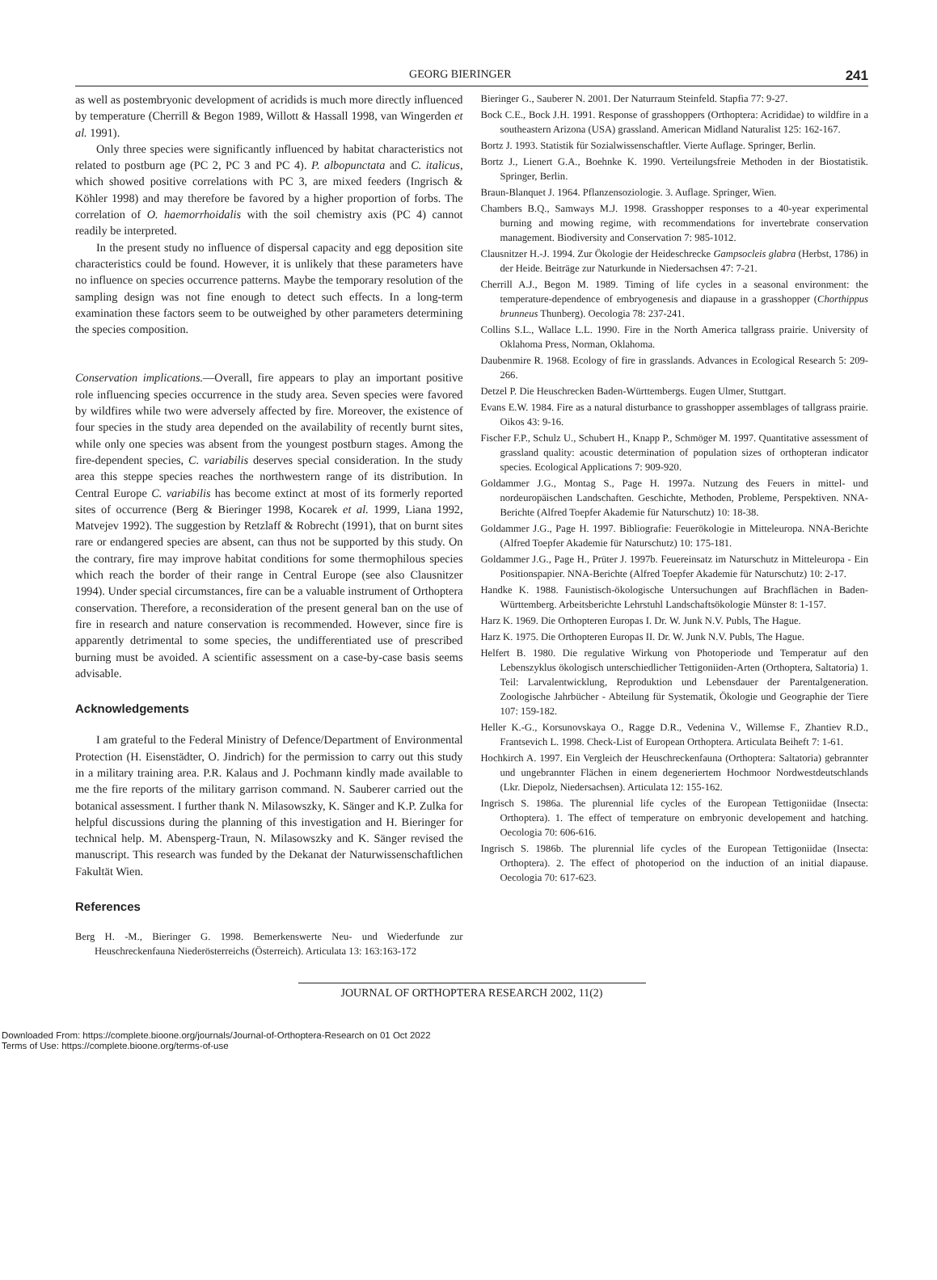GEORG BIERINGER 241
as well as postembryonic development of acridids is much more directly influenced by temperature (Cherrill & Begon 1989, Willott & Hassall 1998, van Wingerden et al. 1991).
Only three species were significantly influenced by habitat characteristics not related to postburn age (PC 2, PC 3 and PC 4). P. albopunctata and C. italicus, which showed positive correlations with PC 3, are mixed feeders (Ingrisch & Köhler 1998) and may therefore be favored by a higher proportion of forbs. The correlation of O. haemorrhoidalis with the soil chemistry axis (PC 4) cannot readily be interpreted.
In the present study no influence of dispersal capacity and egg deposition site characteristics could be found. However, it is unlikely that these parameters have no influence on species occurrence patterns. Maybe the temporary resolution of the sampling design was not fine enough to detect such effects. In a long-term examination these factors seem to be outweighed by other parameters determining the species composition.
Conservation implications.—Overall, fire appears to play an important positive role influencing species occurrence in the study area. Seven species were favored by wildfires while two were adversely affected by fire. Moreover, the existence of four species in the study area depended on the availability of recently burnt sites, while only one species was absent from the youngest postburn stages. Among the fire-dependent species, C. variabilis deserves special consideration. In the study area this steppe species reaches the northwestern range of its distribution. In Central Europe C. variabilis has become extinct at most of its formerly reported sites of occurrence (Berg & Bieringer 1998, Kocarek et al. 1999, Liana 1992, Matvejev 1992). The suggestion by Retzlaff & Robrecht (1991), that on burnt sites rare or endangered species are absent, can thus not be supported by this study. On the contrary, fire may improve habitat conditions for some thermophilous species which reach the border of their range in Central Europe (see also Clausnitzer 1994). Under special circumstances, fire can be a valuable instrument of Orthoptera conservation. Therefore, a reconsideration of the present general ban on the use of fire in research and nature conservation is recommended. However, since fire is apparently detrimental to some species, the undifferentiated use of prescribed burning must be avoided. A scientific assessment on a case-by-case basis seems advisable.
Acknowledgements
I am grateful to the Federal Ministry of Defence/Department of Environmental Protection (H. Eisenstädter, O. Jindrich) for the permission to carry out this study in a military training area. P.R. Kalaus and J. Pochmann kindly made available to me the fire reports of the military garrison command. N. Sauberer carried out the botanical assessment. I further thank N. Milasowszky, K. Sänger and K.P. Zulka for helpful discussions during the planning of this investigation and H. Bieringer for technical help. M. Abensperg-Traun, N. Milasowszky and K. Sänger revised the manuscript. This research was funded by the Dekanat der Naturwissenschaftlichen Fakultät Wien.
References
Berg H. -M., Bieringer G. 1998. Bemerkenswerte Neu- und Wiederfunde zur Heuschreckenfauna Niederösterreichs (Österreich). Articulata 13: 163:163-172
Bieringer G., Sauberer N. 2001. Der Naturraum Steinfeld. Stapfia 77: 9-27.
Bock C.E., Bock J.H. 1991. Response of grasshoppers (Orthoptera: Acrididae) to wildfire in a southeastern Arizona (USA) grassland. American Midland Naturalist 125: 162-167.
Bortz J. 1993. Statistik für Sozialwissenschaftler. Vierte Auflage. Springer, Berlin.
Bortz J., Lienert G.A., Boehnke K. 1990. Verteilungsfreie Methoden in der Biostatistik. Springer, Berlin.
Braun-Blanquet J. 1964. Pflanzensoziologie. 3. Auflage. Springer, Wien.
Chambers B.Q., Samways M.J. 1998. Grasshopper responses to a 40-year experimental burning and mowing regime, with recommendations for invertebrate conservation management. Biodiversity and Conservation 7: 985-1012.
Clausnitzer H.-J. 1994. Zur Ökologie der Heideschrecke Gampsocleis glabra (Herbst, 1786) in der Heide. Beiträge zur Naturkunde in Niedersachsen 47: 7-21.
Cherrill A.J., Begon M. 1989. Timing of life cycles in a seasonal environment: the temperature-dependence of embryogenesis and diapause in a grasshopper (Chorthippus brunneus Thunberg). Oecologia 78: 237-241.
Collins S.L., Wallace L.L. 1990. Fire in the North America tallgrass prairie. University of Oklahoma Press, Norman, Oklahoma.
Daubenmire R. 1968. Ecology of fire in grasslands. Advances in Ecological Research 5: 209-266.
Detzel P. Die Heuschrecken Baden-Württembergs. Eugen Ulmer, Stuttgart.
Evans E.W. 1984. Fire as a natural disturbance to grasshopper assemblages of tallgrass prairie. Oikos 43: 9-16.
Fischer F.P., Schulz U., Schubert H., Knapp P., Schmöger M. 1997. Quantitative assessment of grassland quality: acoustic determination of population sizes of orthopteran indicator species. Ecological Applications 7: 909-920.
Goldammer J.G., Montag S., Page H. 1997a. Nutzung des Feuers in mittel- und nordeuropäischen Landschaften. Geschichte, Methoden, Probleme, Perspektiven. NNA-Berichte (Alfred Toepfer Akademie für Naturschutz) 10: 18-38.
Goldammer J.G., Page H. 1997. Bibliografie: Feuerökologie in Mitteleuropa. NNA-Berichte (Alfred Toepfer Akademie für Naturschutz) 10: 175-181.
Goldammer J.G., Page H., Prüter J. 1997b. Feuereinsatz im Naturschutz in Mitteleuropa - Ein Positionspapier. NNA-Berichte (Alfred Toepfer Akademie für Naturschutz) 10: 2-17.
Handke K. 1988. Faunistisch-ökologische Untersuchungen auf Brachflächen in Baden-Württemberg. Arbeitsberichte Lehrstuhl Landschaftsökologie Münster 8: 1-157.
Harz K. 1969. Die Orthopteren Europas I. Dr. W. Junk N.V. Publs, The Hague.
Harz K. 1975. Die Orthopteren Europas II. Dr. W. Junk N.V. Publs, The Hague.
Helfert B. 1980. Die regulative Wirkung von Photoperiode und Temperatur auf den Lebenszyklus ökologisch unterschiedlicher Tettigoniiden-Arten (Orthoptera, Saltatoria) 1. Teil: Larvalentwicklung, Reproduktion und Lebensdauer der Parentalgeneration. Zoologische Jahrbücher - Abteilung für Systematik, Ökologie und Geographie der Tiere 107: 159-182.
Heller K.-G., Korsunovskaya O., Ragge D.R., Vedenina V., Willemse F., Zhantiev R.D., Frantsevich L. 1998. Check-List of European Orthoptera. Articulata Beiheft 7: 1-61.
Hochkirch A. 1997. Ein Vergleich der Heuschreckenfauna (Orthoptera: Saltatoria) gebrannter und ungebrannter Flächen in einem degeneriertem Hochmoor Nordwestdeutschlands (Lkr. Diepolz, Niedersachsen). Articulata 12: 155-162.
Ingrisch S. 1986a. The plurennial life cycles of the European Tettigoniidae (Insecta: Orthoptera). 1. The effect of temperature on embryonic developement and hatching. Oecologia 70: 606-616.
Ingrisch S. 1986b. The plurennial life cycles of the European Tettigoniidae (Insecta: Orthoptera). 2. The effect of photoperiod on the induction of an initial diapause. Oecologia 70: 617-623.
JOURNAL OF ORTHOPTERA RESEARCH 2002, 11(2)
Downloaded From: https://complete.bioone.org/journals/Journal-of-Orthoptera-Research on 01 Oct 2022
Terms of Use: https://complete.bioone.org/terms-of-use